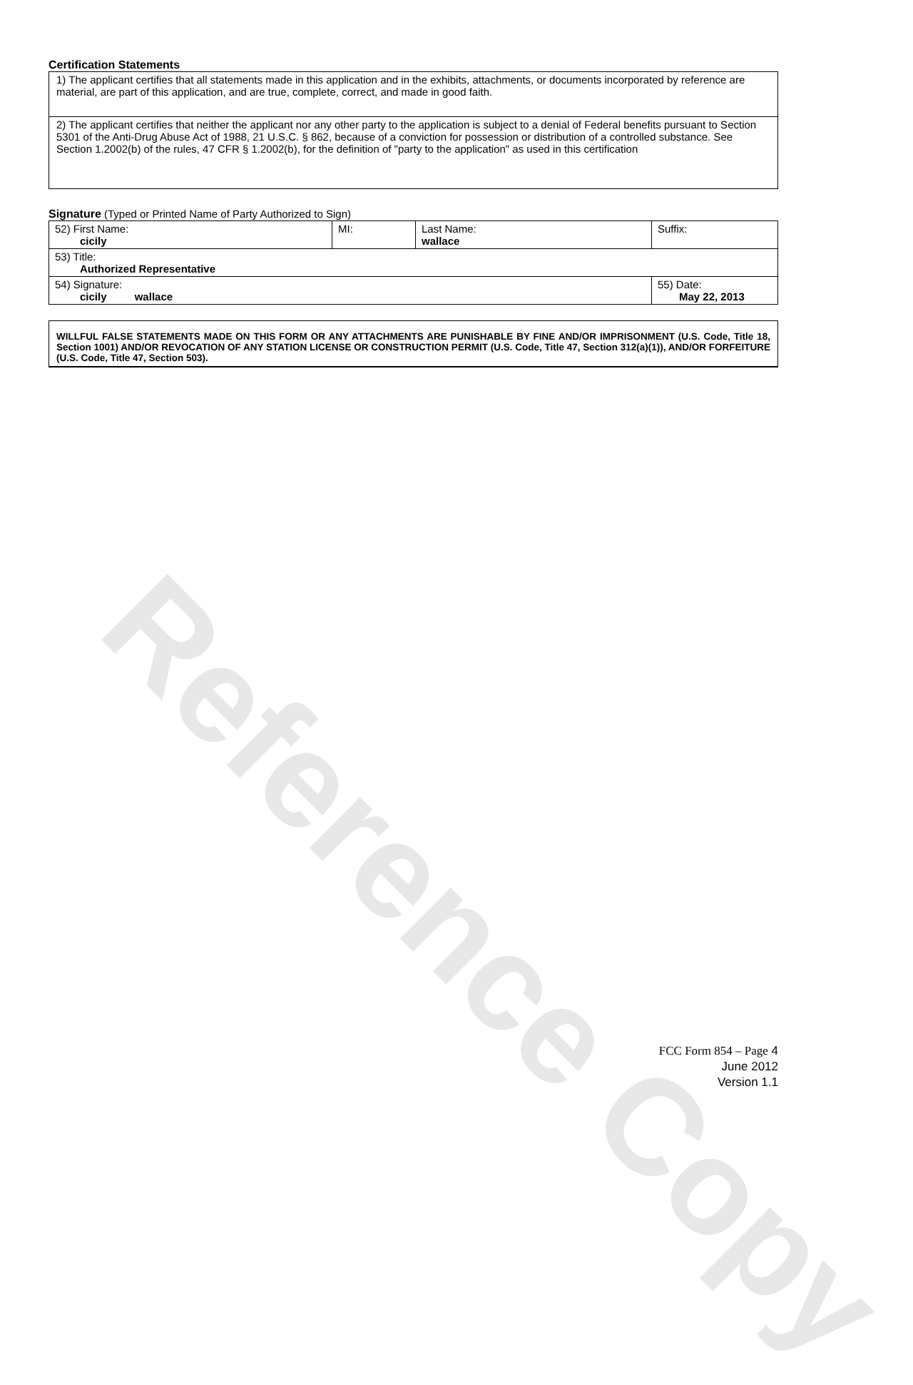Reference Copy
Certification Statements
| 1) The applicant certifies that all statements made in this application and in the exhibits, attachments, or documents incorporated by reference are material, are part of this application, and are true, complete, correct, and made in good faith. |
| 2) The applicant certifies that neither the applicant nor any other party to the application is subject to a denial of Federal benefits pursuant to Section 5301 of the Anti-Drug Abuse Act of 1988, 21 U.S.C. § 862, because of a conviction for possession or distribution of a controlled substance. See Section 1.2002(b) of the rules, 47 CFR § 1.2002(b), for the definition of "party to the application" as used in this certification |
Signature (Typed or Printed Name of Party Authorized to Sign)
| 52) First Name: cicily | MI: | Last Name: wallace | Suffix: |
| 53) Title: Authorized Representative | | | |
| 54) Signature: cicily wallace | | | 55) Date: May 22, 2013 |
WILLFUL FALSE STATEMENTS MADE ON THIS FORM OR ANY ATTACHMENTS ARE PUNISHABLE BY FINE AND/OR IMPRISONMENT (U.S. Code, Title 18, Section 1001) AND/OR REVOCATION OF ANY STATION LICENSE OR CONSTRUCTION PERMIT (U.S. Code, Title 47, Section 312(a)(1)), AND/OR FORFEITURE (U.S. Code, Title 47, Section 503).
FCC Form 854 – Page 4
June 2012
Version 1.1